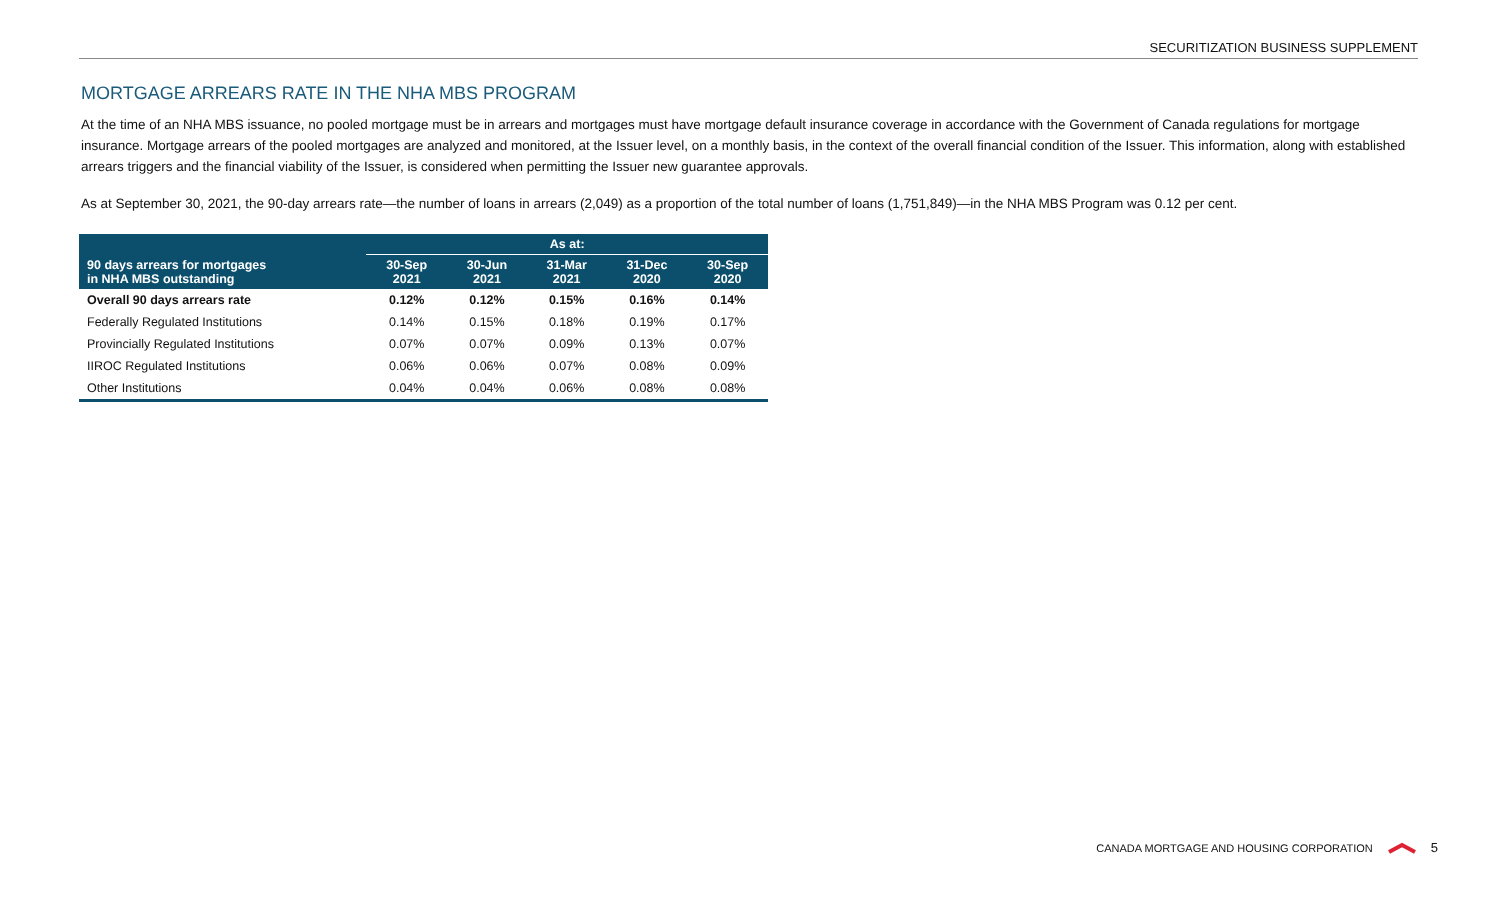SECURITIZATION BUSINESS SUPPLEMENT
MORTGAGE ARREARS RATE IN THE NHA MBS PROGRAM
At the time of an NHA MBS issuance, no pooled mortgage must be in arrears and mortgages must have mortgage default insurance coverage in accordance with the Government of Canada regulations for mortgage insurance. Mortgage arrears of the pooled mortgages are analyzed and monitored, at the Issuer level, on a monthly basis, in the context of the overall financial condition of the Issuer. This information, along with established arrears triggers and the financial viability of the Issuer, is considered when permitting the Issuer new guarantee approvals.
As at September 30, 2021, the 90-day arrears rate—the number of loans in arrears (2,049) as a proportion of the total number of loans (1,751,849)—in the NHA MBS Program was 0.12 per cent.
| | As at: | | | | |
| --- | --- | --- | --- | --- | --- |
| 90 days arrears for mortgages in NHA MBS outstanding | 30-Sep 2021 | 30-Jun 2021 | 31-Mar 2021 | 31-Dec 2020 | 30-Sep 2020 |
| Overall 90 days arrears rate | 0.12% | 0.12% | 0.15% | 0.16% | 0.14% |
| Federally Regulated Institutions | 0.14% | 0.15% | 0.18% | 0.19% | 0.17% |
| Provincially Regulated Institutions | 0.07% | 0.07% | 0.09% | 0.13% | 0.07% |
| IIROC Regulated Institutions | 0.06% | 0.06% | 0.07% | 0.08% | 0.09% |
| Other Institutions | 0.04% | 0.04% | 0.06% | 0.08% | 0.08% |
CANADA MORTGAGE AND HOUSING CORPORATION 5